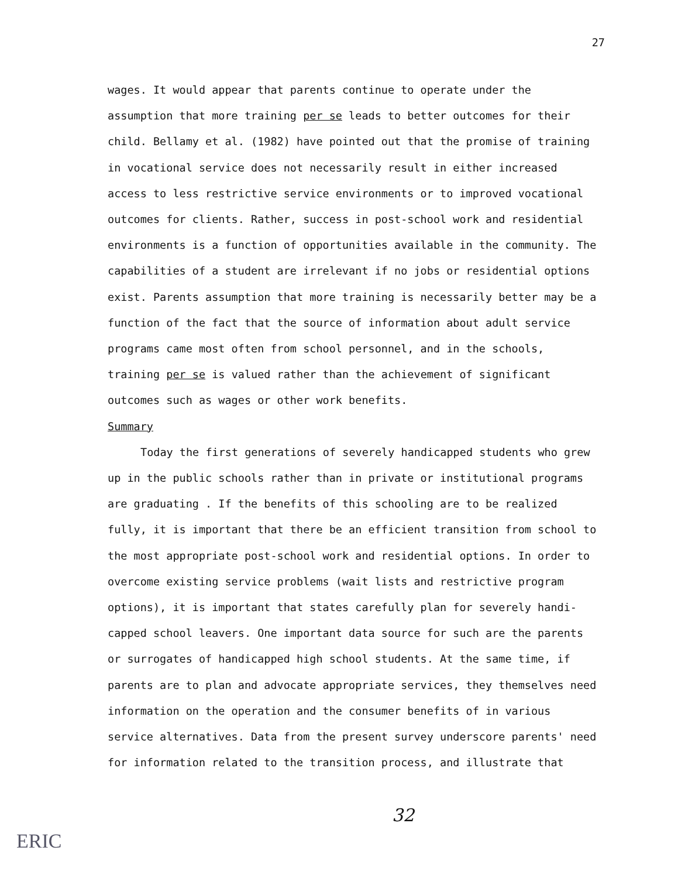27
wages. It would appear that parents continue to operate under the assumption that more training per se leads to better outcomes for their child. Bellamy et al. (1982) have pointed out that the promise of training in vocational service does not necessarily result in either increased access to less restrictive service environments or to improved vocational outcomes for clients. Rather, success in post-school work and residential environments is a function of opportunities available in the community. The capabilities of a student are irrelevant if no jobs or residential options exist. Parents assumption that more training is necessarily better may be a function of the fact that the source of information about adult service programs came most often from school personnel, and in the schools, training per se is valued rather than the achievement of significant outcomes such as wages or other work benefits.
Summary
Today the first generations of severely handicapped students who grew up in the public schools rather than in private or institutional programs are graduating . If the benefits of this schooling are to be realized fully, it is important that there be an efficient transition from school to the most appropriate post-school work and residential options. In order to overcome existing service problems (wait lists and restrictive program options), it is important that states carefully plan for severely handi-capped school leavers. One important data source for such are the parents or surrogates of handicapped high school students. At the same time, if parents are to plan and advocate appropriate services, they themselves need information on the operation and the consumer benefits of in various service alternatives. Data from the present survey underscore parents' need for information related to the transition process, and illustrate that
32
ERIC